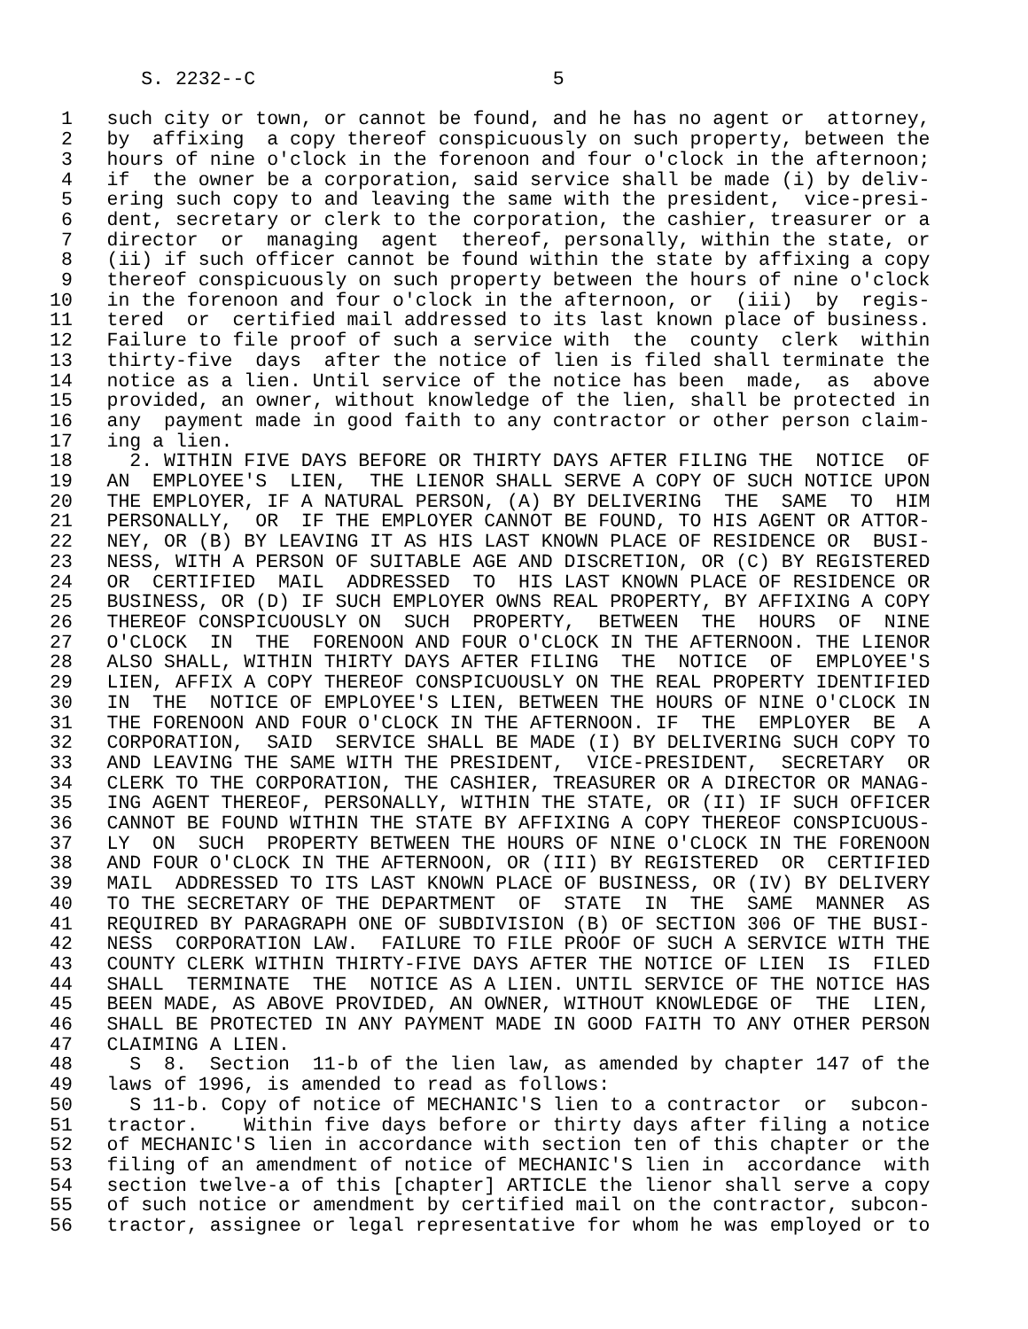S. 2232--C                          5

 1   such city or town, or cannot be found, and he has no agent or  attorney,
 2   by  affixing  a copy thereof conspicuously on such property, between the
 3   hours of nine o'clock in the forenoon and four o'clock in the afternoon;
 4   if  the owner be a corporation, said service shall be made (i) by deliv-
 5   ering such copy to and leaving the same with the president,  vice-presi-
 6   dent, secretary or clerk to the corporation, the cashier, treasurer or a
 7   director  or  managing  agent  thereof, personally, within the state, or
 8   (ii) if such officer cannot be found within the state by affixing a copy
 9   thereof conspicuously on such property between the hours of nine o'clock
10   in the forenoon and four o'clock in the afternoon, or  (iii)  by  regis-
11   tered  or  certified mail addressed to its last known place of business.
12   Failure to file proof of such a service with  the  county  clerk  within
13   thirty-five  days  after the notice of lien is filed shall terminate the
14   notice as a lien. Until service of the notice has been  made,  as  above
15   provided, an owner, without knowledge of the lien, shall be protected in
16   any  payment made in good faith to any contractor or other person claim-
17   ing a lien.
18     2. WITHIN FIVE DAYS BEFORE OR THIRTY DAYS AFTER FILING THE  NOTICE  OF
19   AN  EMPLOYEE'S  LIEN,  THE LIENOR SHALL SERVE A COPY OF SUCH NOTICE UPON
20   THE EMPLOYER, IF A NATURAL PERSON, (A) BY DELIVERING  THE  SAME  TO  HIM
21   PERSONALLY,  OR  IF THE EMPLOYER CANNOT BE FOUND, TO HIS AGENT OR ATTOR-
22   NEY, OR (B) BY LEAVING IT AS HIS LAST KNOWN PLACE OF RESIDENCE OR  BUSI-
23   NESS, WITH A PERSON OF SUITABLE AGE AND DISCRETION, OR (C) BY REGISTERED
24   OR  CERTIFIED  MAIL  ADDRESSED  TO  HIS LAST KNOWN PLACE OF RESIDENCE OR
25   BUSINESS, OR (D) IF SUCH EMPLOYER OWNS REAL PROPERTY, BY AFFIXING A COPY
26   THEREOF CONSPICUOUSLY ON  SUCH  PROPERTY,  BETWEEN  THE  HOURS  OF  NINE
27   O'CLOCK  IN  THE  FORENOON AND FOUR O'CLOCK IN THE AFTERNOON. THE LIENOR
28   ALSO SHALL, WITHIN THIRTY DAYS AFTER FILING  THE  NOTICE  OF  EMPLOYEE'S
29   LIEN, AFFIX A COPY THEREOF CONSPICUOUSLY ON THE REAL PROPERTY IDENTIFIED
30   IN  THE  NOTICE OF EMPLOYEE'S LIEN, BETWEEN THE HOURS OF NINE O'CLOCK IN
31   THE FORENOON AND FOUR O'CLOCK IN THE AFTERNOON. IF  THE  EMPLOYER  BE  A
32   CORPORATION,  SAID  SERVICE SHALL BE MADE (I) BY DELIVERING SUCH COPY TO
33   AND LEAVING THE SAME WITH THE PRESIDENT,  VICE-PRESIDENT,  SECRETARY  OR
34   CLERK TO THE CORPORATION, THE CASHIER, TREASURER OR A DIRECTOR OR MANAG-
35   ING AGENT THEREOF, PERSONALLY, WITHIN THE STATE, OR (II) IF SUCH OFFICER
36   CANNOT BE FOUND WITHIN THE STATE BY AFFIXING A COPY THEREOF CONSPICUOUS-
37   LY  ON  SUCH  PROPERTY BETWEEN THE HOURS OF NINE O'CLOCK IN THE FORENOON
38   AND FOUR O'CLOCK IN THE AFTERNOON, OR (III) BY REGISTERED  OR  CERTIFIED
39   MAIL  ADDRESSED TO ITS LAST KNOWN PLACE OF BUSINESS, OR (IV) BY DELIVERY
40   TO THE SECRETARY OF THE DEPARTMENT  OF  STATE  IN  THE  SAME  MANNER  AS
41   REQUIRED BY PARAGRAPH ONE OF SUBDIVISION (B) OF SECTION 306 OF THE BUSI-
42   NESS  CORPORATION LAW.  FAILURE TO FILE PROOF OF SUCH A SERVICE WITH THE
43   COUNTY CLERK WITHIN THIRTY-FIVE DAYS AFTER THE NOTICE OF LIEN  IS  FILED
44   SHALL  TERMINATE  THE  NOTICE AS A LIEN. UNTIL SERVICE OF THE NOTICE HAS
45   BEEN MADE, AS ABOVE PROVIDED, AN OWNER, WITHOUT KNOWLEDGE OF  THE  LIEN,
46   SHALL BE PROTECTED IN ANY PAYMENT MADE IN GOOD FAITH TO ANY OTHER PERSON
47   CLAIMING A LIEN.
48     S  8.  Section  11-b of the lien law, as amended by chapter 147 of the
49   laws of 1996, is amended to read as follows:
50     S 11-b. Copy of notice of MECHANIC'S lien to a contractor  or  subcon-
51   tractor.    Within five days before or thirty days after filing a notice
52   of MECHANIC'S lien in accordance with section ten of this chapter or the
53   filing of an amendment of notice of MECHANIC'S lien in  accordance  with
54   section twelve-a of this [chapter] ARTICLE the lienor shall serve a copy
55   of such notice or amendment by certified mail on the contractor, subcon-
56   tractor, assignee or legal representative for whom he was employed or to